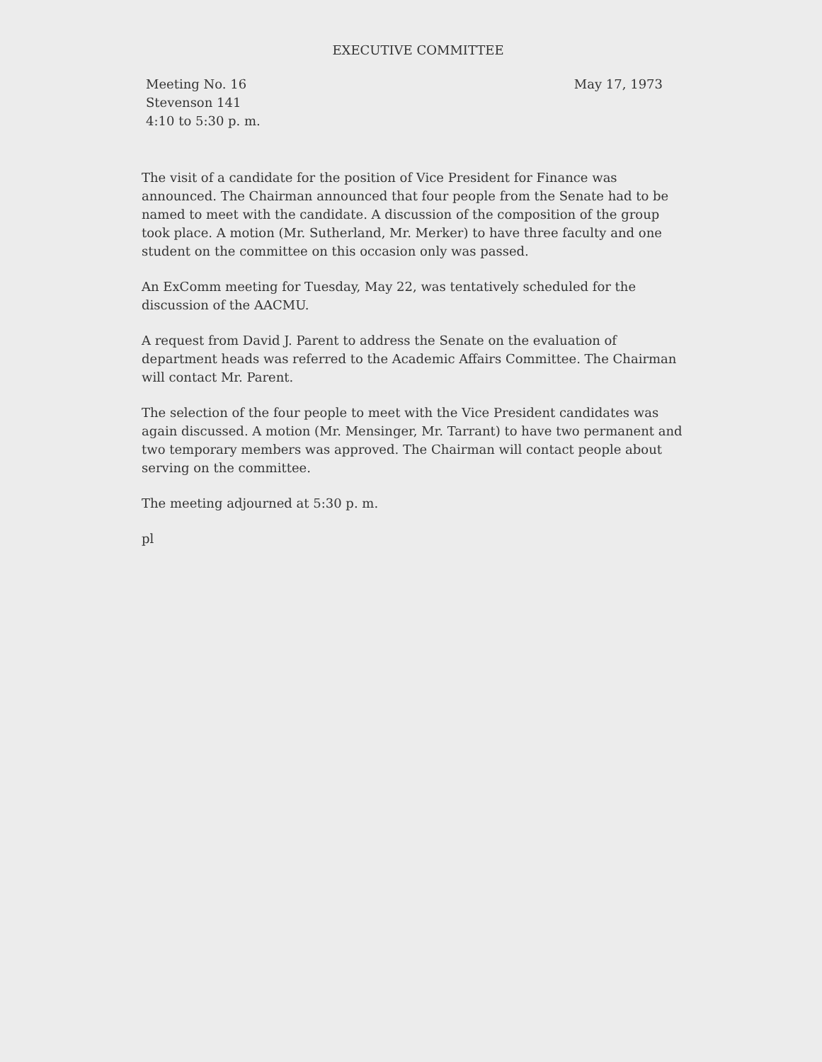EXECUTIVE COMMITTEE
Meeting No. 16
Stevenson 141
4:10 to 5:30 p. m.
May 17, 1973
The visit of a candidate for the position of Vice President for Finance was announced. The Chairman announced that four people from the Senate had to be named to meet with the candidate. A discussion of the composition of the group took place. A motion (Mr. Sutherland, Mr. Merker) to have three faculty and one student on the committee on this occasion only was passed.
An ExComm meeting for Tuesday, May 22, was tentatively scheduled for the discussion of the AACMU.
A request from David J. Parent to address the Senate on the evaluation of department heads was referred to the Academic Affairs Committee. The Chairman will contact Mr. Parent.
The selection of the four people to meet with the Vice President candidates was again discussed. A motion (Mr. Mensinger, Mr. Tarrant) to have two permanent and two temporary members was approved. The Chairman will contact people about serving on the committee.
The meeting adjourned at 5:30 p. m.
pl